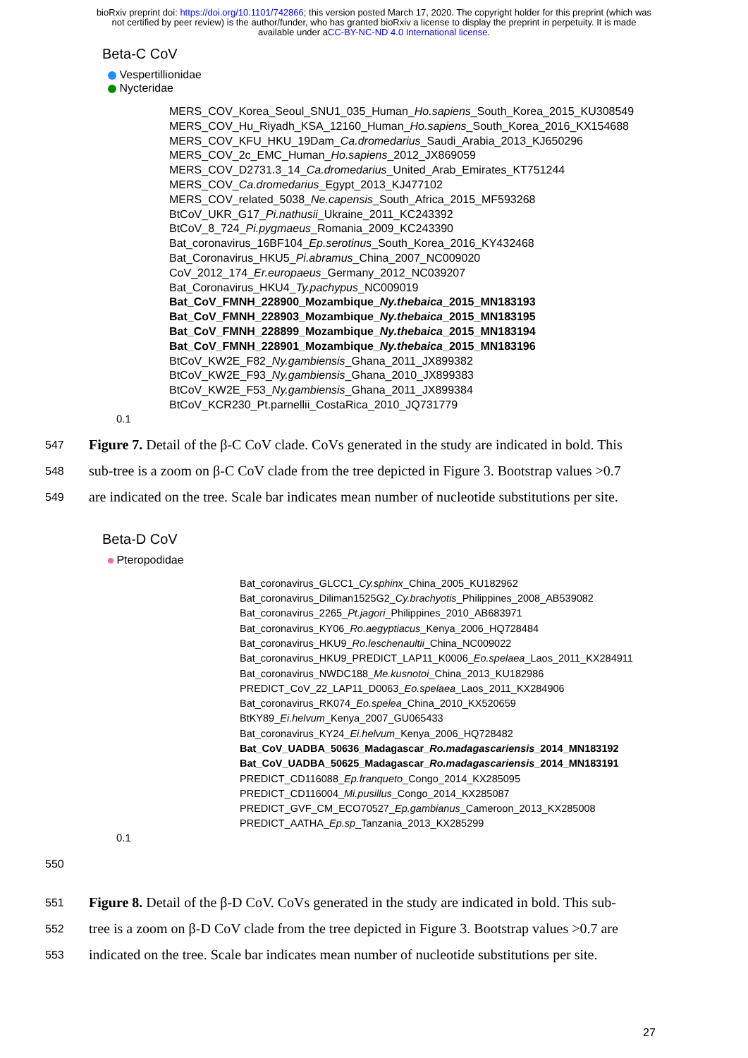bioRxiv preprint doi: https://doi.org/10.1101/742866; this version posted March 17, 2020. The copyright holder for this preprint (which was
not certified by peer review) is the author/funder, who has granted bioRxiv a license to display the preprint in perpetuity. It is made
available under aCC-BY-NC-ND 4.0 International license.
Beta-C CoV
Vespertillionidae
Nycteridae
MERS_COV_Korea_Seoul_SNU1_035_Human_Ho.sapiens_South_Korea_2015_KU308549
MERS_COV_Hu_Riyadh_KSA_12160_Human_Ho.sapiens_South_Korea_2016_KX154688
MERS_COV_KFU_HKU_19Dam_Ca.dromedarius_Saudi_Arabia_2013_KJ650296
MERS_COV_2c_EMC_Human_Ho.sapiens_2012_JX869059
MERS_COV_D2731.3_14_Ca.dromedarius_United_Arab_Emirates_KT751244
MERS_COV_Ca.dromedarius_Egypt_2013_KJ477102
MERS_COV_related_5038_Ne.capensis_South_Africa_2015_MF593268
BtCoV_UKR_G17_Pi.nathusii_Ukraine_2011_KC243392
BtCoV_8_724_Pi.pygmaeus_Romania_2009_KC243390
Bat_coronavirus_16BF104_Ep.serotinus_South_Korea_2016_KY432468
Bat_Coronavirus_HKU5_Pi.abramus_China_2007_NC009020
CoV_2012_174_Er.europaeus_Germany_2012_NC039207
Bat_Coronavirus_HKU4_Ty.pachypus_NC009019
Bat_CoV_FMNH_228900_Mozambique_Ny.thebaica_2015_MN183193
Bat_CoV_FMNH_228903_Mozambique_Ny.thebaica_2015_MN183195
Bat_CoV_FMNH_228899_Mozambique_Ny.thebaica_2015_MN183194
Bat_CoV_FMNH_228901_Mozambique_Ny.thebaica_2015_MN183196
BtCoV_KW2E_F82_Ny.gambiensis_Ghana_2011_JX899382
BtCoV_KW2E_F93_Ny.gambiensis_Ghana_2010_JX899383
BtCoV_KW2E_F53_Ny.gambiensis_Ghana_2011_JX899384
BtCoV_KCR230_Pt.parnellii_CostaRica_2010_JQ731779
0.1
547 Figure 7. Detail of the β-C CoV clade. CoVs generated in the study are indicated in bold. This
548 sub-tree is a zoom on β-C CoV clade from the tree depicted in Figure 3. Bootstrap values >0.7
549 are indicated on the tree. Scale bar indicates mean number of nucleotide substitutions per site.
Beta-D CoV
Pteropodidae
Bat_coronavirus_GLCC1_Cy.sphinx_China_2005_KU182962
Bat_coronavirus_Diliman1525G2_Cy.brachyotis_Philippines_2008_AB539082
Bat_coronavirus_2265_Pt.jagori_Philippines_2010_AB683971
Bat_coronavirus_KY06_Ro.aegyptiacus_Kenya_2006_HQ728484
Bat_coronavirus_HKU9_Ro.leschenaultii_China_NC009022
Bat_coronavirus_HKU9_PREDICT_LAP11_K0006_Eo.spelaea_Laos_2011_KX284911
Bat_coronavirus_NWDC188_Me.kusnotoi_China_2013_KU182986
PREDICT_CoV_22_LAP11_D0063_Eo.spelaea_Laos_2011_KX284906
Bat_coronavirus_RK074_Eo.spelea_China_2010_KX520659
BtKY89_Ei.helvum_Kenya_2007_GU065433
Bat_coronavirus_KY24_Ei.helvum_Kenya_2006_HQ728482
Bat_CoV_UADBA_50636_Madagascar_Ro.madagascariensis_2014_MN183192
Bat_CoV_UADBA_50625_Madagascar_Ro.madagascariensis_2014_MN183191
PREDICT_CD116088_Ep.franqueto_Congo_2014_KX285095
PREDICT_CD116004_Mi.pusillus_Congo_2014_KX285087
PREDICT_GVF_CM_ECO70527_Ep.gambianus_Cameroon_2013_KX285008
PREDICT_AATHA_Ep.sp_Tanzania_2013_KX285299
0.1
550
551 Figure 8. Detail of the β-D CoV. CoVs generated in the study are indicated in bold. This sub-
552 tree is a zoom on β-D CoV clade from the tree depicted in Figure 3. Bootstrap values >0.7 are
553 indicated on the tree. Scale bar indicates mean number of nucleotide substitutions per site.
27